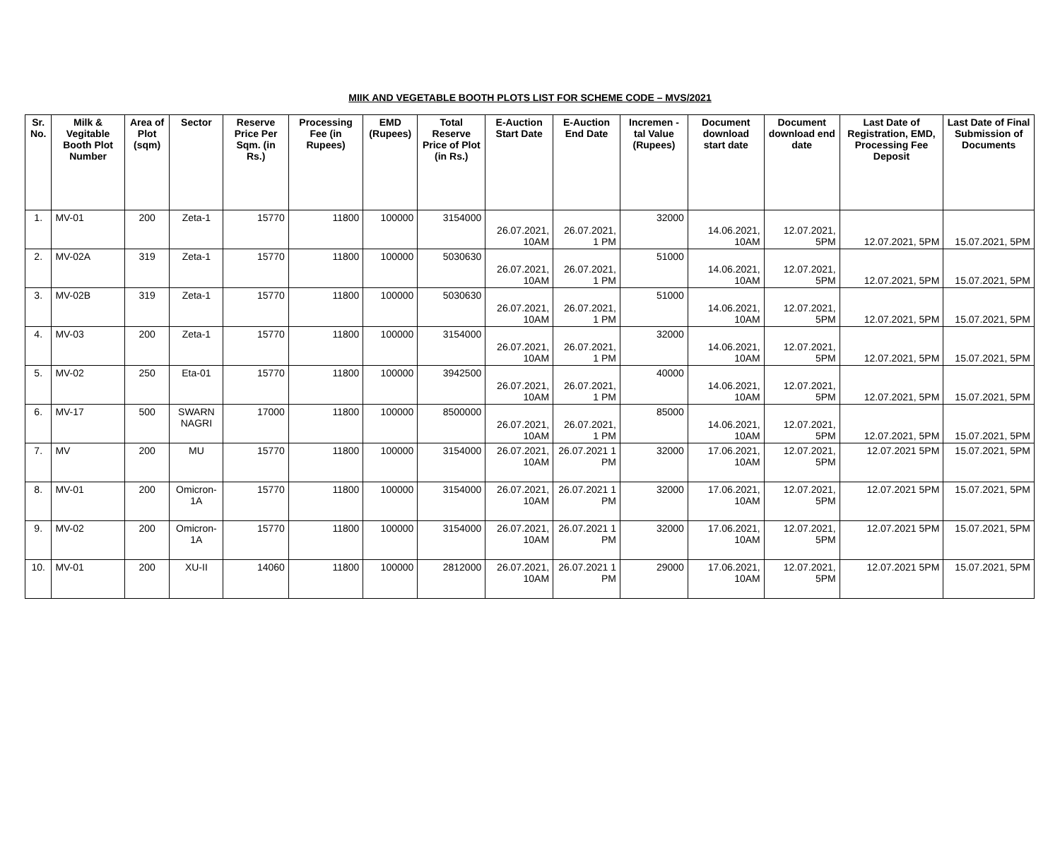MIIK AND VEGETABLE BOOTH PLOTS LIST FOR SCHEME CODE – MVS/2021
| Sr. No. | Milk & Vegitable Booth Plot Number | Area of Plot (sqm) | Sector | Reserve Price Per Sqm. (in Rs.) | Processing Fee (in Rupees) | EMD (Rupees) | Total Reserve Price of Plot (in Rs.) | E-Auction Start Date | E-Auction End Date | Incremen -tal Value (Rupees) | Document download start date | Document download end date | Last Date of Registration, EMD, Processing Fee Deposit | Last Date of Final Submission of Documents |
| --- | --- | --- | --- | --- | --- | --- | --- | --- | --- | --- | --- | --- | --- | --- |
| 1. | MV-01 | 200 | Zeta-1 | 15770 | 11800 | 100000 | 3154000 | 26.07.2021, 10AM | 26.07.2021, 1 PM | 32000 | 14.06.2021, 10AM | 12.07.2021, 5PM | 12.07.2021, 5PM | 15.07.2021, 5PM |
| 2. | MV-02A | 319 | Zeta-1 | 15770 | 11800 | 100000 | 5030630 | 26.07.2021, 10AM | 26.07.2021, 1 PM | 51000 | 14.06.2021, 10AM | 12.07.2021, 5PM | 12.07.2021, 5PM | 15.07.2021, 5PM |
| 3. | MV-02B | 319 | Zeta-1 | 15770 | 11800 | 100000 | 5030630 | 26.07.2021, 10AM | 26.07.2021, 1 PM | 51000 | 14.06.2021, 10AM | 12.07.2021, 5PM | 12.07.2021, 5PM | 15.07.2021, 5PM |
| 4. | MV-03 | 200 | Zeta-1 | 15770 | 11800 | 100000 | 3154000 | 26.07.2021, 10AM | 26.07.2021, 1 PM | 32000 | 14.06.2021, 10AM | 12.07.2021, 5PM | 12.07.2021, 5PM | 15.07.2021, 5PM |
| 5. | MV-02 | 250 | Eta-01 | 15770 | 11800 | 100000 | 3942500 | 26.07.2021, 10AM | 26.07.2021, 1 PM | 40000 | 14.06.2021, 10AM | 12.07.2021, 5PM | 12.07.2021, 5PM | 15.07.2021, 5PM |
| 6. | MV-17 | 500 | SWARN NAGRI | 17000 | 11800 | 100000 | 8500000 | 26.07.2021, 10AM | 26.07.2021, 1 PM | 85000 | 14.06.2021, 10AM | 12.07.2021, 5PM | 12.07.2021, 5PM | 15.07.2021, 5PM |
| 7. | MV | 200 | MU | 15770 | 11800 | 100000 | 3154000 | 26.07.2021, 10AM | 26.07.2021 1 PM | 32000 | 17.06.2021, 10AM | 12.07.2021, 5PM | 12.07.2021 5PM | 15.07.2021, 5PM |
| 8. | MV-01 | 200 | Omicron-1A | 15770 | 11800 | 100000 | 3154000 | 26.07.2021, 10AM | 26.07.2021 1 PM | 32000 | 17.06.2021, 10AM | 12.07.2021, 5PM | 12.07.2021 5PM | 15.07.2021, 5PM |
| 9. | MV-02 | 200 | Omicron-1A | 15770 | 11800 | 100000 | 3154000 | 26.07.2021, 10AM | 26.07.2021 1 PM | 32000 | 17.06.2021, 10AM | 12.07.2021, 5PM | 12.07.2021 5PM | 15.07.2021, 5PM |
| 10. | MV-01 | 200 | XU-II | 14060 | 11800 | 100000 | 2812000 | 26.07.2021, 10AM | 26.07.2021 1 PM | 29000 | 17.06.2021, 10AM | 12.07.2021, 5PM | 12.07.2021 5PM | 15.07.2021, 5PM |